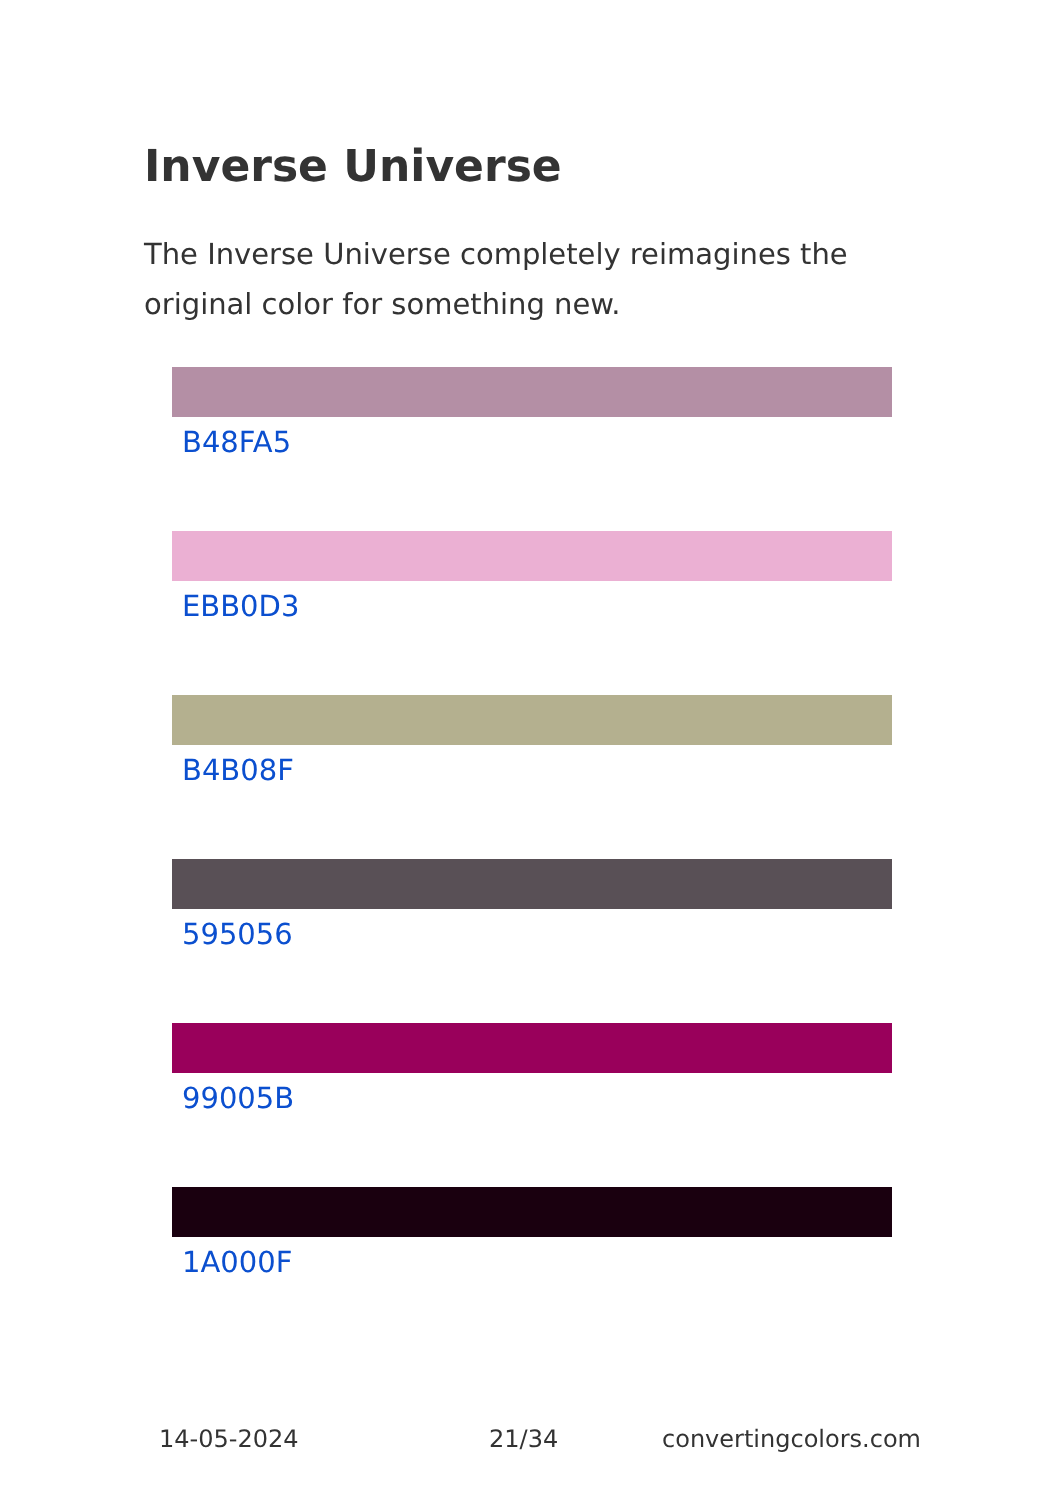Inverse Universe
The Inverse Universe completely reimagines the original color for something new.
B48FA5
EBB0D3
B4B08F
595056
99005B
1A000F
14-05-2024 21/34 convertingcolors.com